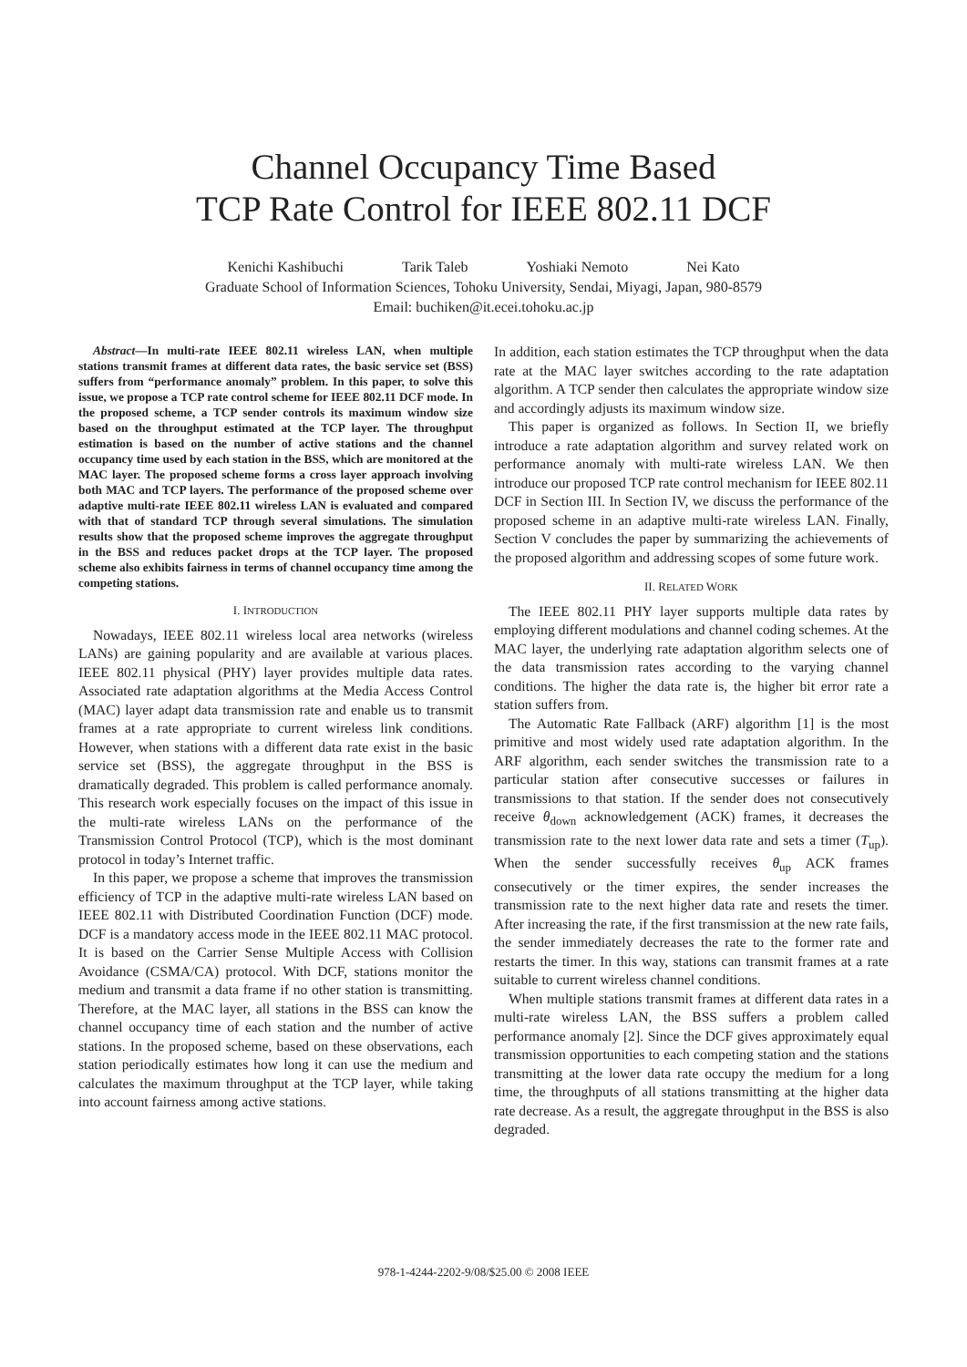Channel Occupancy Time Based
TCP Rate Control for IEEE 802.11 DCF
Kenichi Kashibuchi Tarik Taleb Yoshiaki Nemoto Nei Kato
Graduate School of Information Sciences, Tohoku University, Sendai, Miyagi, Japan, 980-8579
Email: buchiken@it.ecei.tohoku.ac.jp
Abstract—In multi-rate IEEE 802.11 wireless LAN, when multiple stations transmit frames at different data rates, the basic service set (BSS) suffers from “performance anomaly” problem. In this paper, to solve this issue, we propose a TCP rate control scheme for IEEE 802.11 DCF mode. In the proposed scheme, a TCP sender controls its maximum window size based on the throughput estimated at the TCP layer. The throughput estimation is based on the number of active stations and the channel occupancy time used by each station in the BSS, which are monitored at the MAC layer. The proposed scheme forms a cross layer approach involving both MAC and TCP layers. The performance of the proposed scheme over adaptive multi-rate IEEE 802.11 wireless LAN is evaluated and compared with that of standard TCP through several simulations. The simulation results show that the proposed scheme improves the aggregate throughput in the BSS and reduces packet drops at the TCP layer. The proposed scheme also exhibits fairness in terms of channel occupancy time among the competing stations.
I. INTRODUCTION
Nowadays, IEEE 802.11 wireless local area networks (wireless LANs) are gaining popularity and are available at various places. IEEE 802.11 physical (PHY) layer provides multiple data rates. Associated rate adaptation algorithms at the Media Access Control (MAC) layer adapt data transmission rate and enable us to transmit frames at a rate appropriate to current wireless link conditions. However, when stations with a different data rate exist in the basic service set (BSS), the aggregate throughput in the BSS is dramatically degraded. This problem is called performance anomaly. This research work especially focuses on the impact of this issue in the multi-rate wireless LANs on the performance of the Transmission Control Protocol (TCP), which is the most dominant protocol in today’s Internet traffic.
In this paper, we propose a scheme that improves the transmission efficiency of TCP in the adaptive multi-rate wireless LAN based on IEEE 802.11 with Distributed Coordination Function (DCF) mode. DCF is a mandatory access mode in the IEEE 802.11 MAC protocol. It is based on the Carrier Sense Multiple Access with Collision Avoidance (CSMA/CA) protocol. With DCF, stations monitor the medium and transmit a data frame if no other station is transmitting. Therefore, at the MAC layer, all stations in the BSS can know the channel occupancy time of each station and the number of active stations. In the proposed scheme, based on these observations, each station periodically estimates how long it can use the medium and calculates the maximum throughput at the TCP layer, while taking into account fairness among active stations.
In addition, each station estimates the TCP throughput when the data rate at the MAC layer switches according to the rate adaptation algorithm. A TCP sender then calculates the appropriate window size and accordingly adjusts its maximum window size.
This paper is organized as follows. In Section II, we briefly introduce a rate adaptation algorithm and survey related work on performance anomaly with multi-rate wireless LAN. We then introduce our proposed TCP rate control mechanism for IEEE 802.11 DCF in Section III. In Section IV, we discuss the performance of the proposed scheme in an adaptive multi-rate wireless LAN. Finally, Section V concludes the paper by summarizing the achievements of the proposed algorithm and addressing scopes of some future work.
II. RELATED WORK
The IEEE 802.11 PHY layer supports multiple data rates by employing different modulations and channel coding schemes. At the MAC layer, the underlying rate adaptation algorithm selects one of the data transmission rates according to the varying channel conditions. The higher the data rate is, the higher bit error rate a station suffers from.
The Automatic Rate Fallback (ARF) algorithm [1] is the most primitive and most widely used rate adaptation algorithm. In the ARF algorithm, each sender switches the transmission rate to a particular station after consecutive successes or failures in transmissions to that station. If the sender does not consecutively receive θ<sub>down</sub> acknowledgement (ACK) frames, it decreases the transmission rate to the next lower data rate and sets a timer (T<sub>up</sub>). When the sender successfully receives θ<sub>up</sub> ACK frames consecutively or the timer expires, the sender increases the transmission rate to the next higher data rate and resets the timer. After increasing the rate, if the first transmission at the new rate fails, the sender immediately decreases the rate to the former rate and restarts the timer. In this way, stations can transmit frames at a rate suitable to current wireless channel conditions.
When multiple stations transmit frames at different data rates in a multi-rate wireless LAN, the BSS suffers a problem called performance anomaly [2]. Since the DCF gives approximately equal transmission opportunities to each competing station and the stations transmitting at the lower data rate occupy the medium for a long time, the throughputs of all stations transmitting at the higher data rate decrease. As a result, the aggregate throughput in the BSS is also degraded.
978-1-4244-2202-9/08/$25.00 © 2008 IEEE